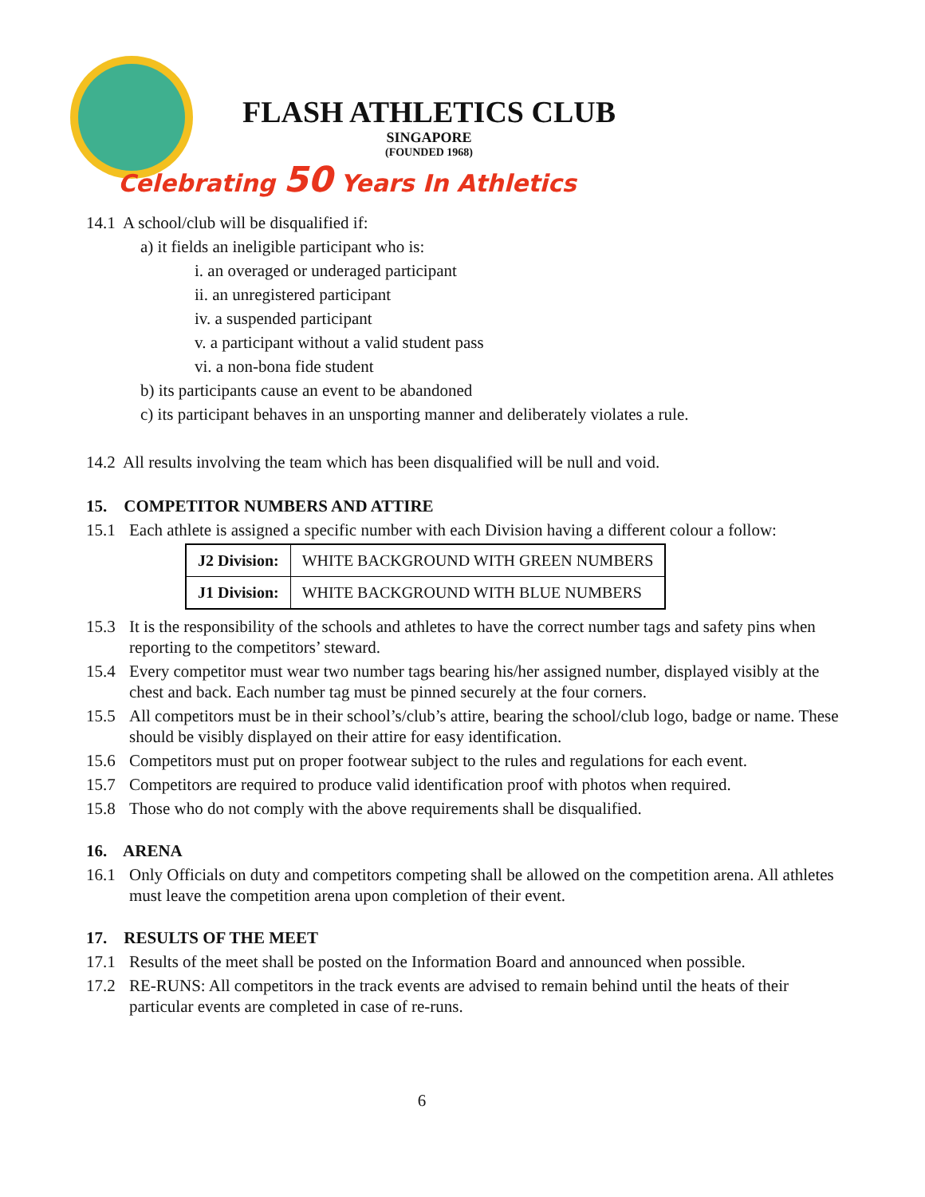FLASH ATHLETICS CLUB
SINGAPORE
(FOUNDED 1968)
Celebrating 50 Years In Athletics
14.1 A school/club will be disqualified if:
a) it fields an ineligible participant who is:
i. an overaged or underaged participant
ii. an unregistered participant
iv. a suspended participant
v. a participant without a valid student pass
vi. a non-bona fide student
b) its participants cause an event to be abandoned
c) its participant behaves in an unsporting manner and deliberately violates a rule.
14.2 All results involving the team which has been disqualified will be null and void.
15. COMPETITOR NUMBERS AND ATTIRE
15.1 Each athlete is assigned a specific number with each Division having a different colour a follow:
| J2 Division: | WHITE BACKGROUND WITH GREEN NUMBERS |
| J1 Division: | WHITE BACKGROUND WITH BLUE NUMBERS |
15.3 It is the responsibility of the schools and athletes to have the correct number tags and safety pins when reporting to the competitors’ steward.
15.4 Every competitor must wear two number tags bearing his/her assigned number, displayed visibly at the chest and back. Each number tag must be pinned securely at the four corners.
15.5 All competitors must be in their school’s/club’s attire, bearing the school/club logo, badge or name. These should be visibly displayed on their attire for easy identification.
15.6 Competitors must put on proper footwear subject to the rules and regulations for each event.
15.7 Competitors are required to produce valid identification proof with photos when required.
15.8 Those who do not comply with the above requirements shall be disqualified.
16. ARENA
16.1 Only Officials on duty and competitors competing shall be allowed on the competition arena. All athletes must leave the competition arena upon completion of their event.
17. RESULTS OF THE MEET
17.1 Results of the meet shall be posted on the Information Board and announced when possible.
17.2 RE-RUNS: All competitors in the track events are advised to remain behind until the heats of their particular events are completed in case of re-runs.
6